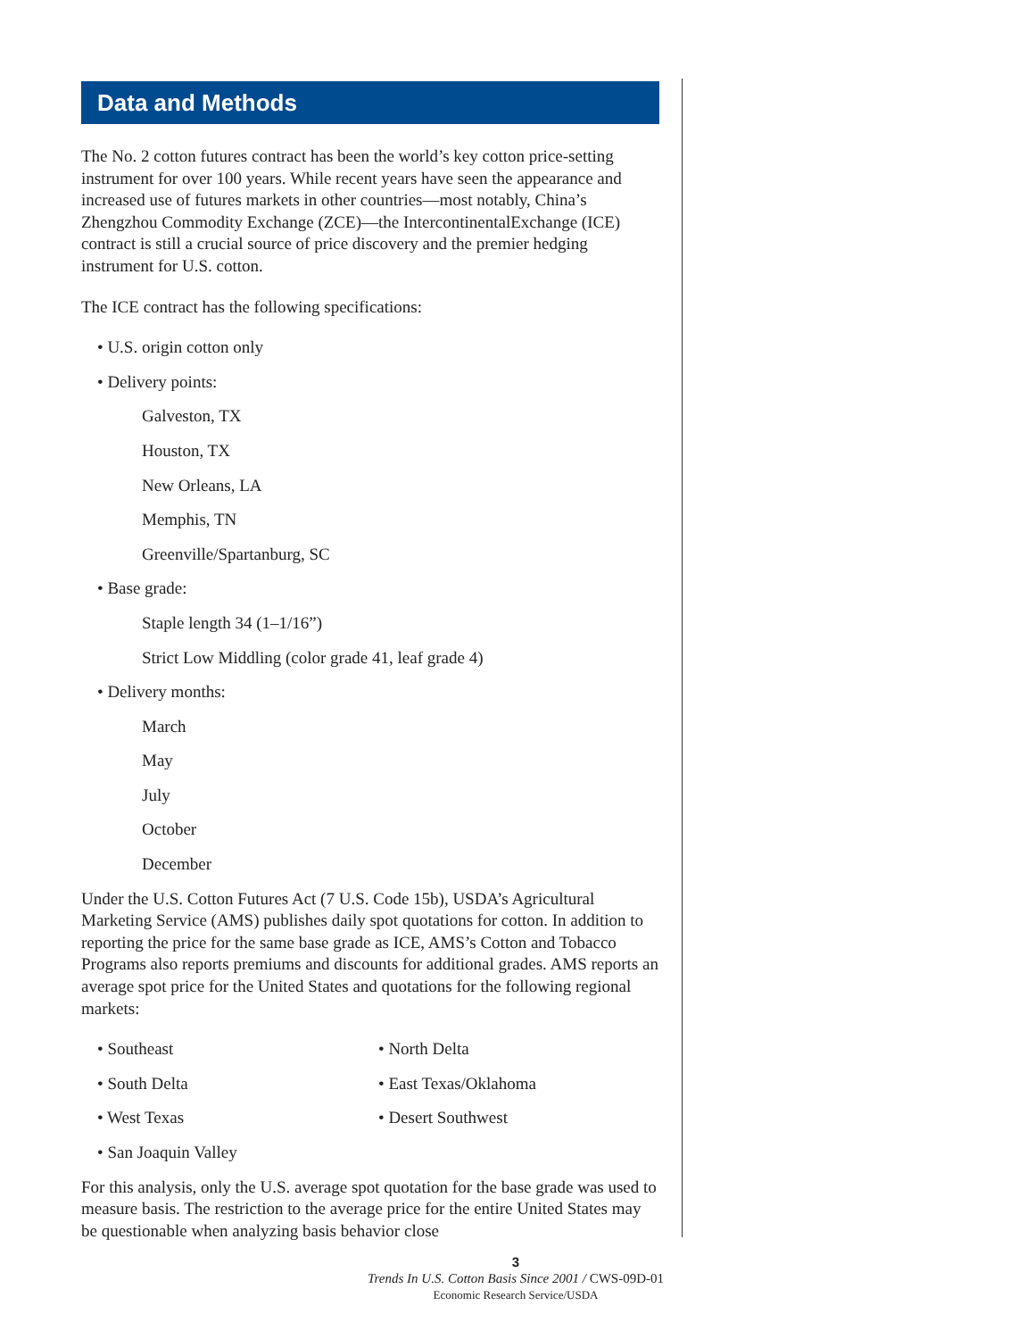Data and Methods
The No. 2 cotton futures contract has been the world’s key cotton price-setting instrument for over 100 years. While recent years have seen the appearance and increased use of futures markets in other countries—most notably, China’s Zhengzhou Commodity Exchange (ZCE)—the Intercontinental­Exchange (ICE) contract is still a crucial source of price discovery and the premier hedging instrument for U.S. cotton.
The ICE contract has the following specifications:
• U.S. origin cotton only
• Delivery points:
Galveston, TX
Houston, TX
New Orleans, LA
Memphis, TN
Greenville/Spartanburg, SC
• Base grade:
Staple length 34 (1–1/16”)
Strict Low Middling (color grade 41, leaf grade 4)
• Delivery months:
March
May
July
October
December
Under the U.S. Cotton Futures Act (7 U.S. Code 15b), USDA’s Agricultural Marketing Service (AMS) publishes daily spot quotations for cotton. In addition to reporting the price for the same base grade as ICE, AMS’s Cotton and Tobacco Programs also reports premiums and discounts for additional grades. AMS reports an average spot price for the United States and quotations for the following regional markets:
• Southeast • North Delta
• South Delta • East Texas/Oklahoma
• West Texas • Desert Southwest
• San Joaquin Valley
For this analysis, only the U.S. average spot quotation for the base grade was used to measure basis. The restriction to the average price for the entire United States may be questionable when analyzing basis behavior close
3
Trends In U.S. Cotton Basis Since 2001 / CWS-09D-01
Economic Research Service/USDA